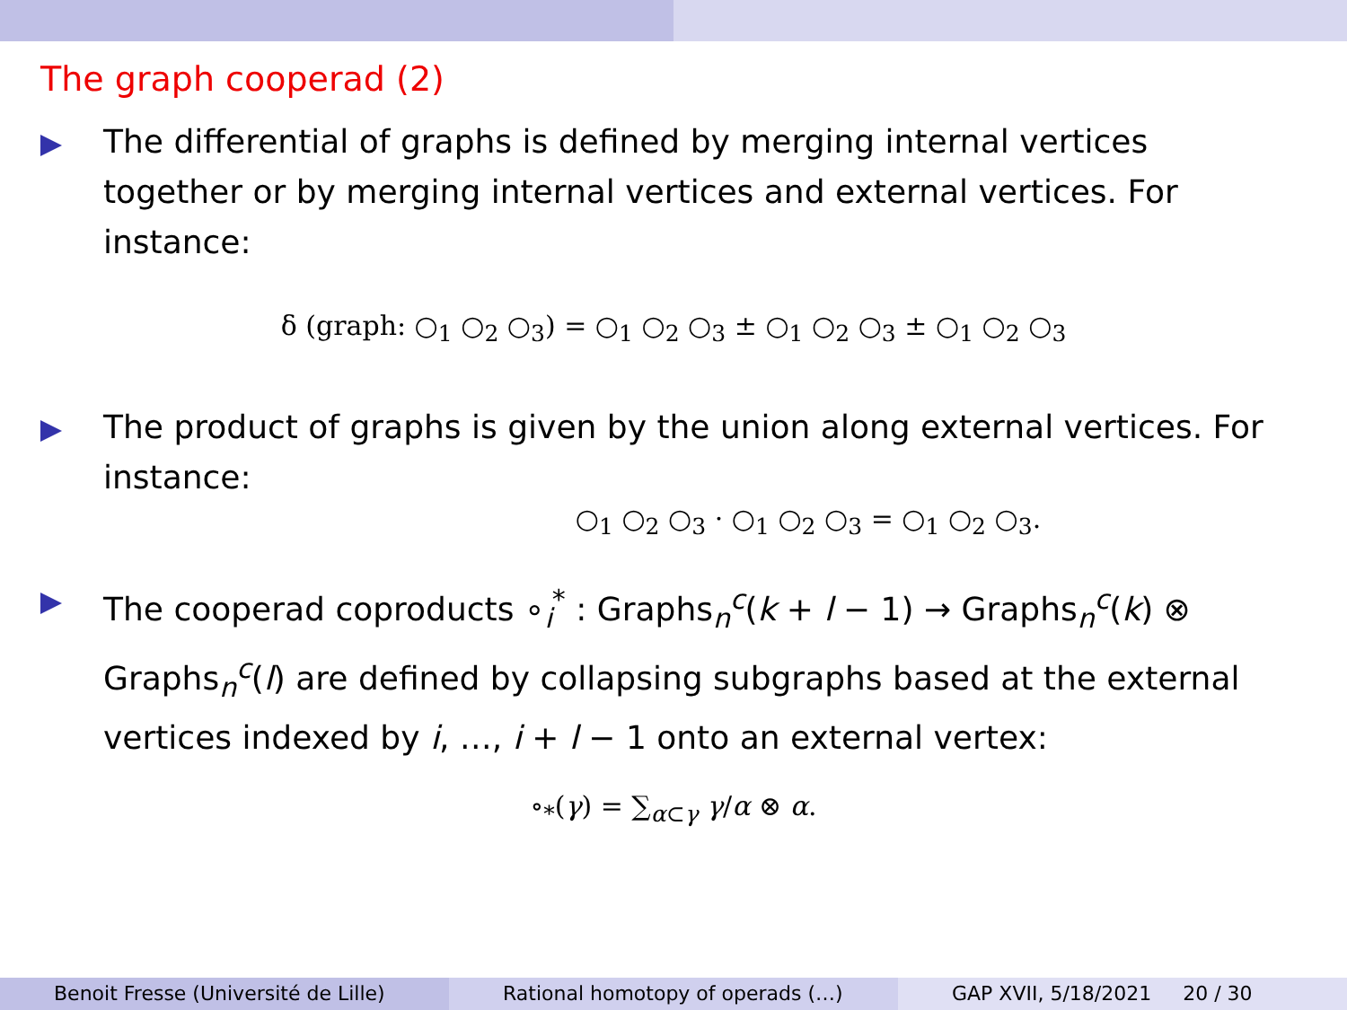The graph cooperad (2)
The differential of graphs is defined by merging internal vertices together or by merging internal vertices and external vertices. For instance:
δ (graph: ○<sub>1</sub> ○<sub>2</sub> ○<sub>3</sub>) = ○<sub>1</sub> ○<sub>2</sub> ○<sub>3</sub> ± ○<sub>1</sub> ○<sub>2</sub> ○<sub>3</sub> ± ○<sub>1</sub> ○<sub>2</sub> ○<sub>3</sub>
The product of graphs is given by the union along external vertices. For instance:
○<sub>1</sub> ○<sub>2</sub> ○<sub>3</sub> · ○<sub>1</sub> ○<sub>2</sub> ○<sub>3</sub> = ○<sub>1</sub> ○<sub>2</sub> ○<sub>3</sub>.
The cooperad coproducts ∘<sub>i</sub><sup>*</sup> : Graphs<sub>n</sub><sup>c</sup>(k + l − 1) → Graphs<sub>n</sub><sup>c</sup>(k) ⊗ Graphs<sub>n</sub><sup>c</sup>(l) are defined by collapsing subgraphs based at the external vertices indexed by i, …, i + l − 1 onto an external vertex:
∘<sub>*</sub>(γ) = ∑<sub>α⊂γ</sub> γ/α ⊗ α.
Benoit Fresse (Université de Lille)
Rational homotopy of operads (…)
GAP XVII, 5/18/2021 20 / 30